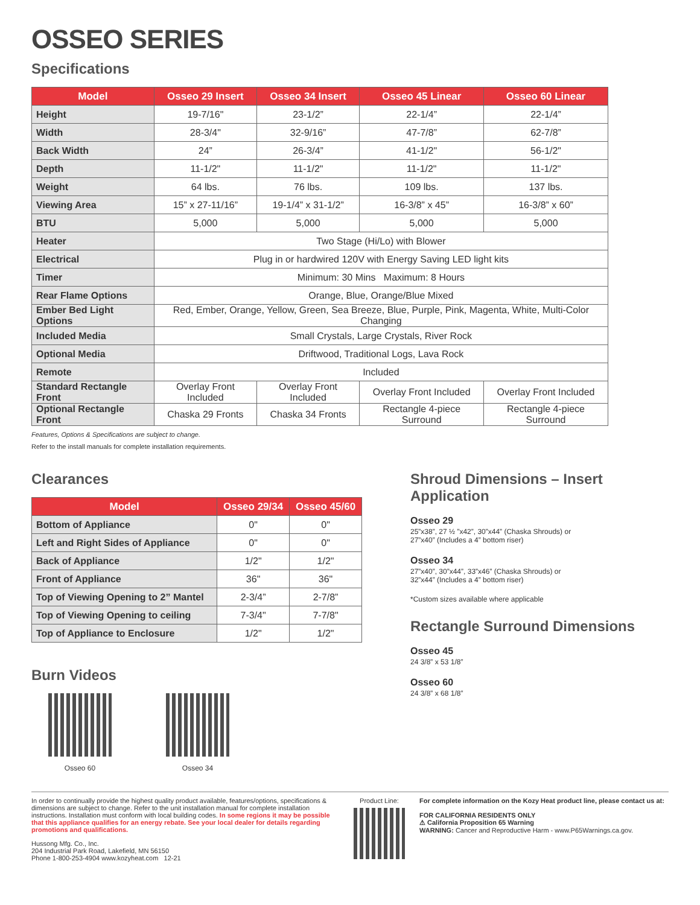OSSEO SERIES
Specifications
| Model | Osseo 29 Insert | Osseo 34 Insert | Osseo 45 Linear | Osseo 60 Linear |
| --- | --- | --- | --- | --- |
| Height | 19-7/16" | 23-1/2” | 22-1/4” | 22-1/4” |
| Width | 28-3/4" | 32-9/16” | 47-7/8” | 62-7/8” |
| Back Width | 24” | 26-3/4” | 41-1/2" | 56-1/2" |
| Depth | 11-1/2" | 11-1/2" | 11-1/2" | 11-1/2" |
| Weight | 64 lbs. | 76 lbs. | 109 lbs. | 137 lbs. |
| Viewing Area | 15” x 27-11/16” | 19-1/4” x 31-1/2” | 16-3/8” x 45” | 16-3/8” x 60” |
| BTU | 5,000 | 5,000 | 5,000 | 5,000 |
| Heater | Two Stage (Hi/Lo) with Blower | | | |
| Electrical | Plug in or hardwired 120V with Energy Saving LED light kits | | | |
| Timer | Minimum: 30 Mins Maximum: 8 Hours | | | |
| Rear Flame Options | Orange, Blue, Orange/Blue Mixed | | | |
| Ember Bed Light Options | Red, Ember, Orange, Yellow, Green, Sea Breeze, Blue, Purple, Pink, Magenta, White, Multi-Color Changing | | | |
| Included Media | Small Crystals, Large Crystals, River Rock | | | |
| Optional Media | Driftwood, Traditional Logs, Lava Rock | | | |
| Remote | Included | | | |
| Standard Rectangle Front | Overlay Front Included | Overlay Front Included | Overlay Front Included | Overlay Front Included |
| Optional Rectangle Front | Chaska 29 Fronts | Chaska 34 Fronts | Rectangle 4-piece Surround | Rectangle 4-piece Surround |
Features, Options & Specifications are subject to change.
Refer to the install manuals for complete installation requirements.
Clearances
| Model | Osseo 29/34 | Osseo 45/60 |
| --- | --- | --- |
| Bottom of Appliance | 0" | 0" |
| Left and Right Sides of Appliance | 0" | 0" |
| Back of Appliance | 1/2" | 1/2" |
| Front of Appliance | 36" | 36" |
| Top of Viewing Opening to 2” Mantel | 2-3/4” | 2-7/8” |
| Top of Viewing Opening to ceiling | 7-3/4" | 7-7/8" |
| Top of Appliance to Enclosure | 1/2" | 1/2" |
Burn Videos
Osseo 60 Osseo 34
Shroud Dimensions – Insert Application
Osseo 29
25”x38”, 27 ½ ”x42”, 30”x44” (Chaska Shrouds) or
27”x40” (Includes a 4” bottom riser)
Osseo 34
27”x40”, 30”x44”, 33”x46” (Chaska Shrouds) or
32”x44” (Includes a 4” bottom riser)
*Custom sizes available where applicable
Rectangle Surround Dimensions
Osseo 45
24 3/8” x 53 1/8”
Osseo 60
24 3/8” x 68 1/8”
In order to continually provide the highest quality product available, features/options, specifications & dimensions are subject to change. Refer to the unit installation manual for complete installation instructions. Installation must conform with local building codes. In some regions it may be possible that this appliance qualifies for an energy rebate. See your local dealer for details regarding promotions and qualifications.
Hussong Mfg. Co., Inc.
204 Industrial Park Road, Lakefield, MN 56150
Phone 1-800-253-4904 www.kozyheat.com 12-21
Product Line: For complete information on the Kozy Heat product line, please contact us at:
FOR CALIFORNIA RESIDENTS ONLY
⚠ California Proposition 65 Warning
WARNING: Cancer and Reproductive Harm - www.P65Warnings.ca.gov.